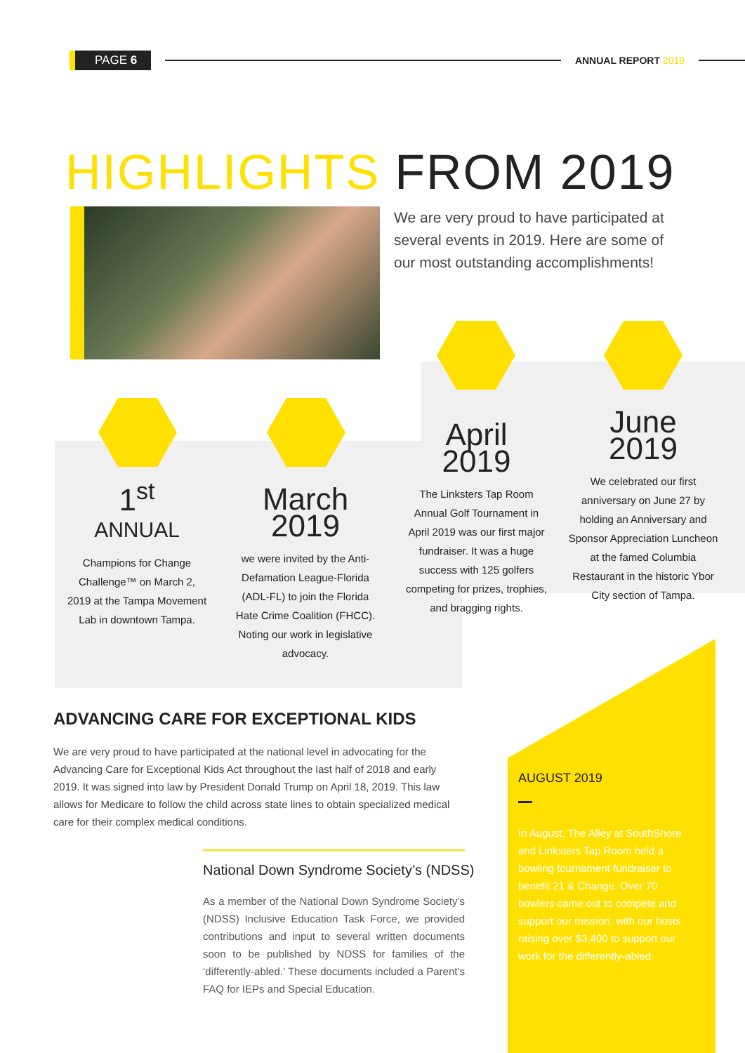PAGE 6
ANNUAL REPORT 2019
HIGHLIGHTS FROM 2019
We are very proud to have participated at several events in 2019. Here are some of our most outstanding accomplishments!
1<sup>st</sup>
ANNUAL
Champions for Change Challenge™ on March 2, 2019 at the Tampa Movement Lab in downtown Tampa.
March
2019
we were invited by the Anti-Defamation League-Florida (ADL-FL) to join the Florida Hate Crime Coalition (FHCC). Noting our work in legislative advocacy.
April
2019
The Linksters Tap Room Annual Golf Tournament in April 2019 was our first major fundraiser. It was a huge success with 125 golfers competing for prizes, trophies, and bragging rights.
June
2019
We celebrated our first anniversary on June 27 by holding an Anniversary and Sponsor Appreciation Luncheon at the famed Columbia Restaurant in the historic Ybor City section of Tampa.
AUGUST 2019
In August, The Alley at SouthShore and Linksters Tap Room held a bowling tournament fundraiser to benefit 21 & Change. Over 70 bowlers came out to compete and support our mission, with our hosts raising over $3,400 to support our work for the differently-abled.
ADVANCING CARE FOR EXCEPTIONAL KIDS
We are very proud to have participated at the national level in advocating for the Advancing Care for Exceptional Kids Act throughout the last half of 2018 and early 2019. It was signed into law by President Donald Trump on April 18, 2019. This law allows for Medicare to follow the child across state lines to obtain specialized medical care for their complex medical conditions.
National Down Syndrome Society’s (NDSS)
As a member of the National Down Syndrome Society’s (NDSS) Inclusive Education Task Force, we provided contributions and input to several written documents soon to be published by NDSS for families of the ‘differently-abled.’ These documents included a Parent’s FAQ for IEPs and Special Education.